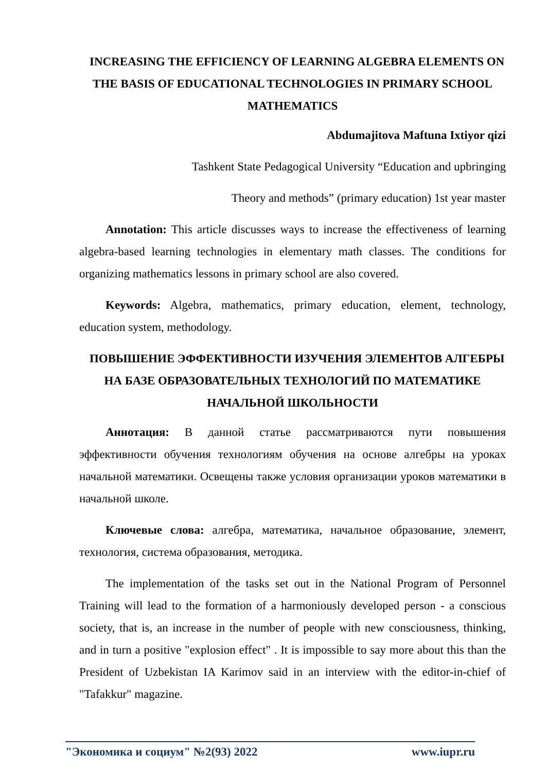INCREASING THE EFFICIENCY OF LEARNING ALGEBRA ELEMENTS ON THE BASIS OF EDUCATIONAL TECHNOLOGIES IN PRIMARY SCHOOL MATHEMATICS
Abdumajitova Maftuna Ixtiyor qizi
Tashkent State Pedagogical University “Education and upbringing
Theory and methods” (primary education) 1st year master
Annotation: This article discusses ways to increase the effectiveness of learning algebra-based learning technologies in elementary math classes. The conditions for organizing mathematics lessons in primary school are also covered.
Keywords: Algebra, mathematics, primary education, element, technology, education system, methodology.
ПОВЫШЕНИЕ ЭФФЕКТИВНОСТИ ИЗУЧЕНИЯ ЭЛЕМЕНТОВ АЛГЕБРЫ НА БАЗЕ ОБРАЗОВАТЕЛЬНЫХ ТЕХНОЛОГИЙ ПО МАТЕМАТИКЕ НАЧАЛЬНОЙ ШКОЛЬНОСТИ
Аннотация: В данной статье рассматриваются пути повышения эффективности обучения технологиям обучения на основе алгебры на уроках начальной математики. Освещены также условия организации уроков математики в начальной школе.
Ключевые слова: алгебра, математика, начальное образование, элемент, технология, система образования, методика.
The implementation of the tasks set out in the National Program of Personnel Training will lead to the formation of a harmoniously developed person - a conscious society, that is, an increase in the number of people with new consciousness, thinking, and in turn a positive "explosion effect" . It is impossible to say more about this than the President of Uzbekistan IA Karimov said in an interview with the editor-in-chief of "Tafakkur" magazine.
"Экономика и социум" №2(93) 2022 www.iupr.ru